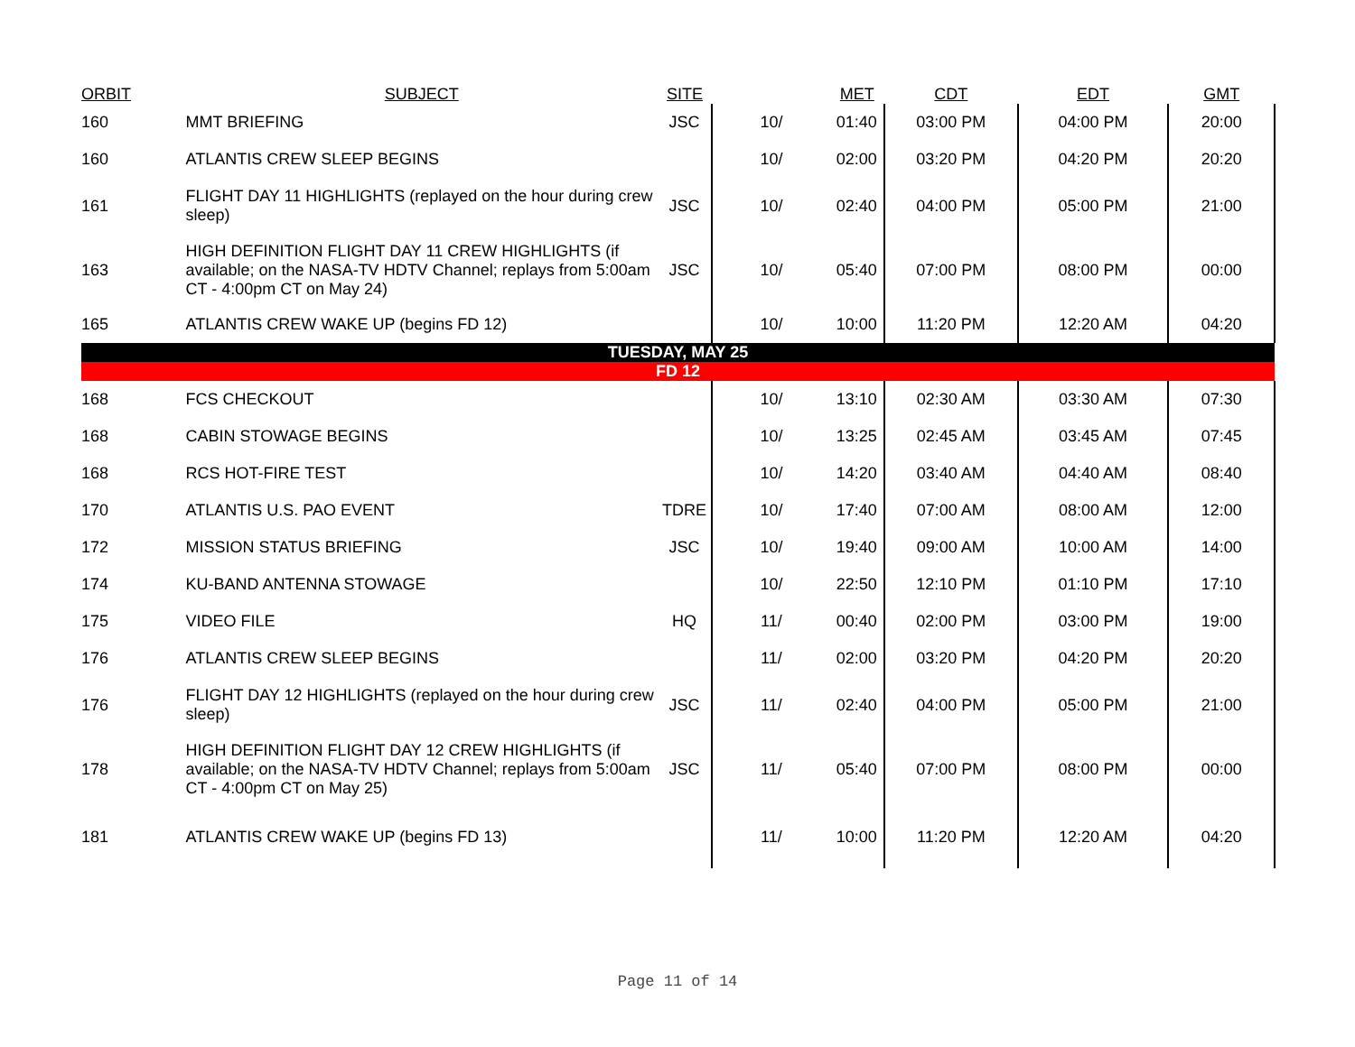| ORBIT | SUBJECT | SITE | | MET | CDT | EDT | GMT |
| --- | --- | --- | --- | --- | --- | --- | --- |
| 160 | MMT BRIEFING | JSC | 10/ | 01:40 | 03:00 PM | 04:00 PM | 20:00 |
| 160 | ATLANTIS CREW SLEEP BEGINS | | 10/ | 02:00 | 03:20 PM | 04:20 PM | 20:20 |
| 161 | FLIGHT DAY 11 HIGHLIGHTS (replayed on the hour during crew sleep) | JSC | 10/ | 02:40 | 04:00 PM | 05:00 PM | 21:00 |
| 163 | HIGH DEFINITION FLIGHT DAY 11 CREW HIGHLIGHTS (if available; on the NASA-TV HDTV Channel; replays from 5:00am CT - 4:00pm CT on May 24) | JSC | 10/ | 05:40 | 07:00 PM | 08:00 PM | 00:00 |
| 165 | ATLANTIS CREW WAKE UP (begins FD 12) | | 10/ | 10:00 | 11:20 PM | 12:20 AM | 04:20 |
| TUESDAY, MAY 25 | | | | | | | |
| FD 12 | | | | | | | |
| 168 | FCS CHECKOUT | | 10/ | 13:10 | 02:30 AM | 03:30 AM | 07:30 |
| 168 | CABIN STOWAGE BEGINS | | 10/ | 13:25 | 02:45 AM | 03:45 AM | 07:45 |
| 168 | RCS HOT-FIRE TEST | | 10/ | 14:20 | 03:40 AM | 04:40 AM | 08:40 |
| 170 | ATLANTIS U.S. PAO EVENT | TDRE | 10/ | 17:40 | 07:00 AM | 08:00 AM | 12:00 |
| 172 | MISSION STATUS BRIEFING | JSC | 10/ | 19:40 | 09:00 AM | 10:00 AM | 14:00 |
| 174 | KU-BAND ANTENNA STOWAGE | | 10/ | 22:50 | 12:10 PM | 01:10 PM | 17:10 |
| 175 | VIDEO FILE | HQ | 11/ | 00:40 | 02:00 PM | 03:00 PM | 19:00 |
| 176 | ATLANTIS CREW SLEEP BEGINS | | 11/ | 02:00 | 03:20 PM | 04:20 PM | 20:20 |
| 176 | FLIGHT DAY 12 HIGHLIGHTS (replayed on the hour during crew sleep) | JSC | 11/ | 02:40 | 04:00 PM | 05:00 PM | 21:00 |
| 178 | HIGH DEFINITION FLIGHT DAY 12 CREW HIGHLIGHTS (if available; on the NASA-TV HDTV Channel; replays from 5:00am CT - 4:00pm CT on May 25) | JSC | 11/ | 05:40 | 07:00 PM | 08:00 PM | 00:00 |
| 181 | ATLANTIS CREW WAKE UP (begins FD 13) | | 11/ | 10:00 | 11:20 PM | 12:20 AM | 04:20 |
Page 11 of 14